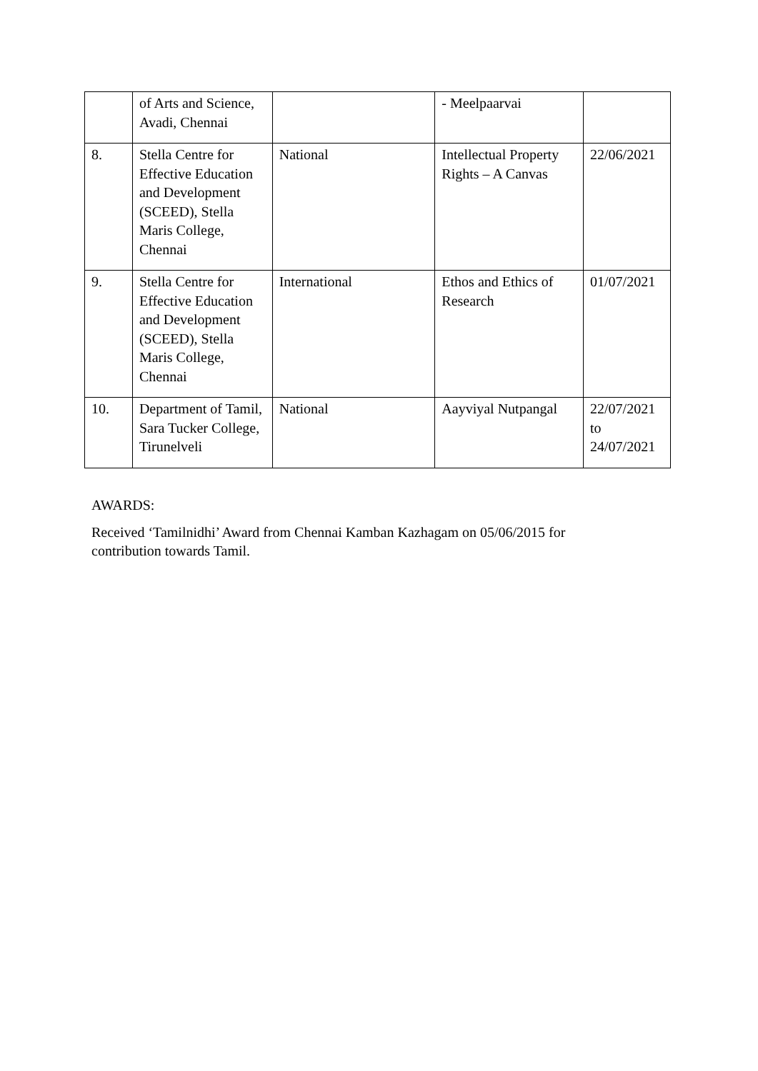| | of Arts and Science, Avadi, Chennai | | - Meelpaarvai | |
| 8. | Stella Centre for Effective Education and Development (SCEED), Stella Maris College, Chennai | National | Intellectual Property Rights – A Canvas | 22/06/2021 |
| 9. | Stella Centre for Effective Education and Development (SCEED), Stella Maris College, Chennai | International | Ethos and Ethics of Research | 01/07/2021 |
| 10. | Department of Tamil, Sara Tucker College, Tirunelveli | National | Aayviyal Nutpangal | 22/07/2021 to 24/07/2021 |
AWARDS:
Received ‘Tamilnidhi’ Award from Chennai Kamban Kazhagam on 05/06/2015 for contribution towards Tamil.